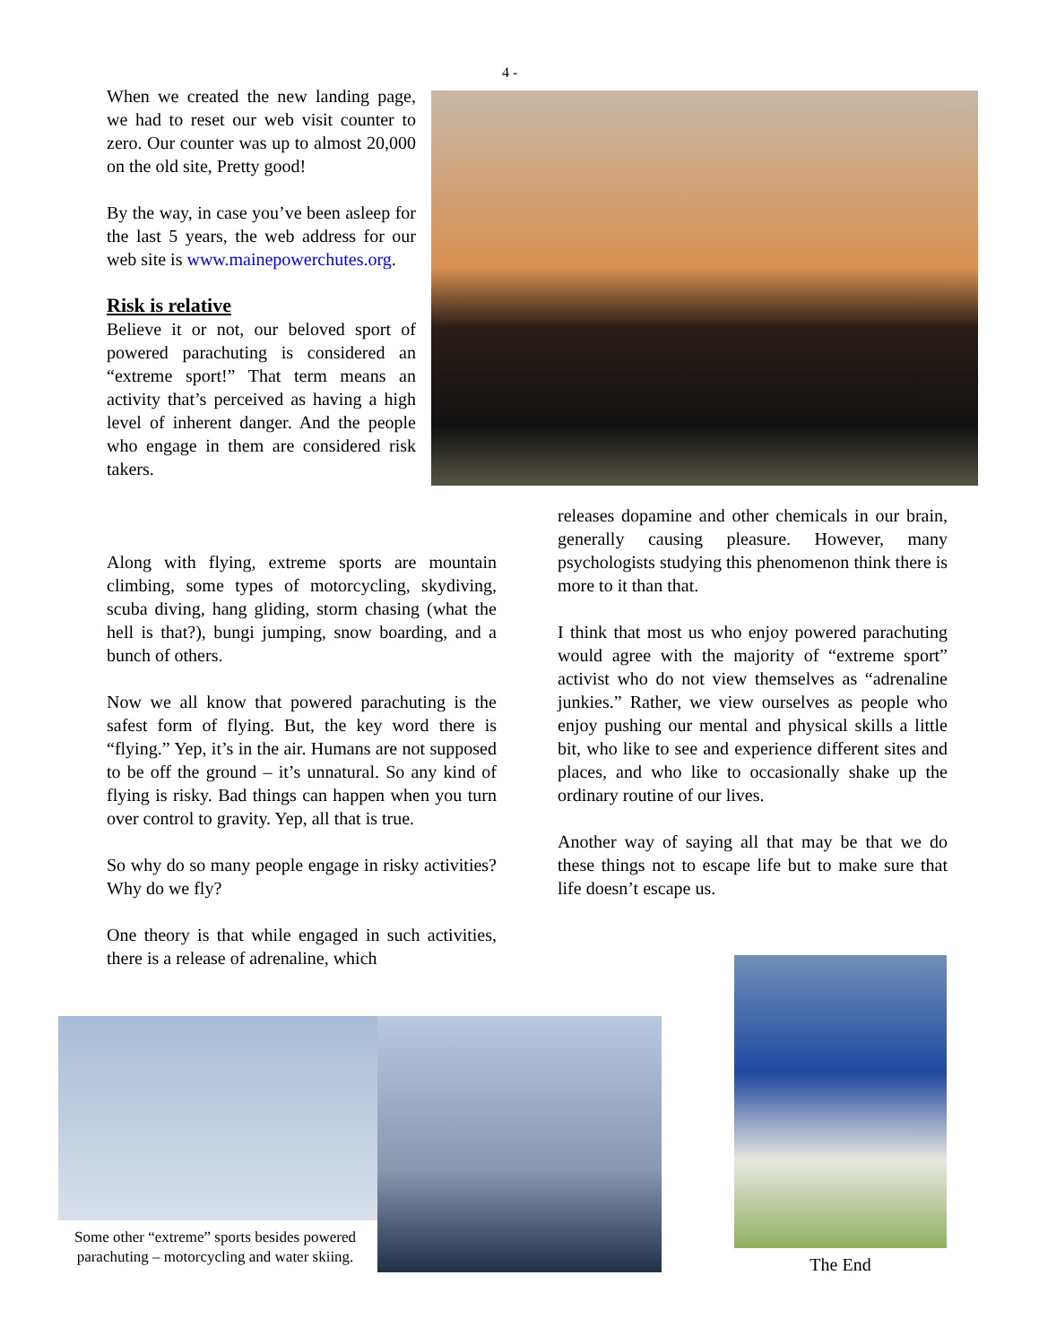4 -
When we created the new landing page, we had to reset our web visit counter to zero. Our counter was up to almost 20,000 on the old site, Pretty good!
By the way, in case you’ve been asleep for the last 5 years, the web address for our web site is www.mainepowerchutes.org.
Risk is relative
Believe it or not, our beloved sport of powered parachuting is considered an “extreme sport!” That term means an activity that’s perceived as having a high level of inherent danger. And the people who engage in them are considered risk takers.
Along with flying, extreme sports are mountain climbing, some types of motorcycling, skydiving, scuba diving, hang gliding, storm chasing (what the hell is that?), bungi jumping, snow boarding, and a bunch of others.
Now we all know that powered parachuting is the safest form of flying. But, the key word there is “flying.” Yep, it’s in the air. Humans are not supposed to be off the ground – it’s unnatural. So any kind of flying is risky. Bad things can happen when you turn over control to gravity. Yep, all that is true.
So why do so many people engage in risky activities? Why do we fly?
One theory is that while engaged in such activities, there is a release of adrenaline, which
releases dopamine and other chemicals in our brain, generally causing pleasure. However, many psychologists studying this phenomenon think there is more to it than that.
I think that most us who enjoy powered parachuting would agree with the majority of “extreme sport” activist who do not view themselves as “adrenaline junkies.” Rather, we view ourselves as people who enjoy pushing our mental and physical skills a little bit, who like to see and experience different sites and places, and who like to occasionally shake up the ordinary routine of our lives.
Another way of saying all that may be that we do these things not to escape life but to make sure that life doesn’t escape us.
Some other “extreme” sports besides powered parachuting – motorcycling and water skiing.
The End